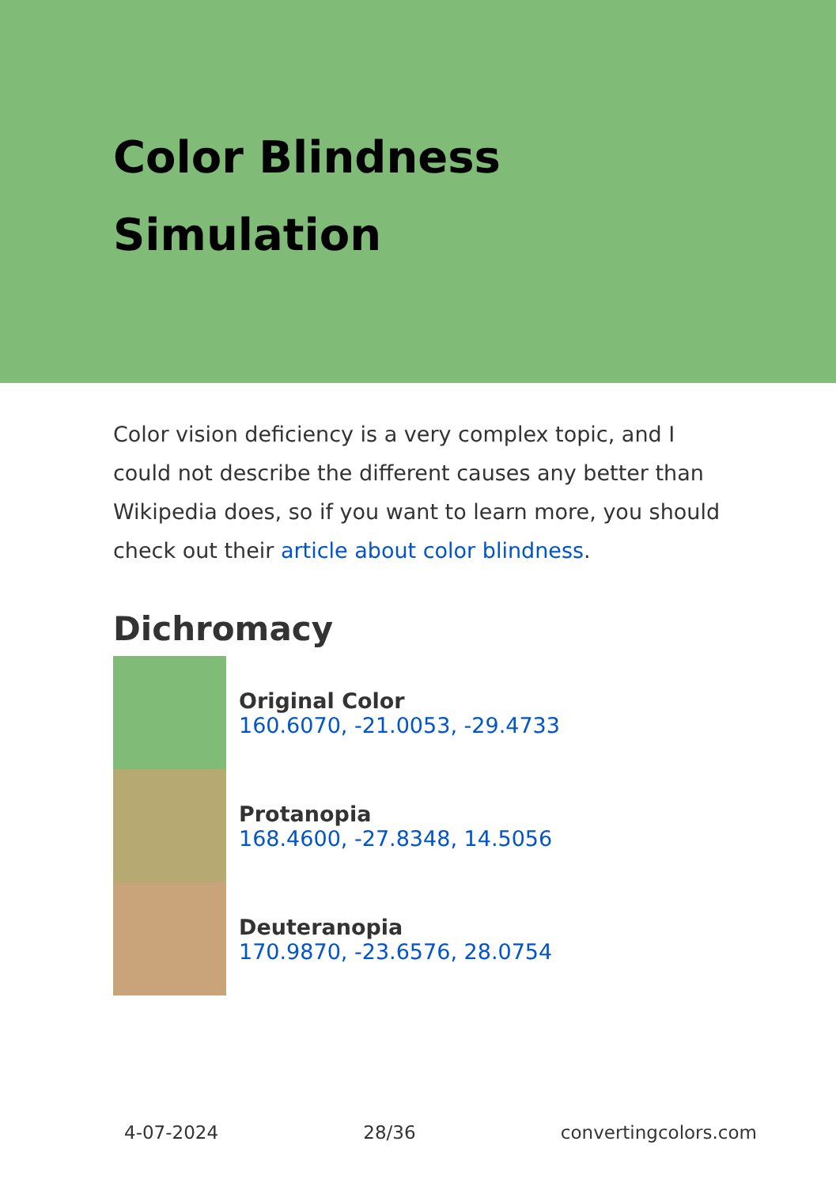Color Blindness Simulation
Color vision deficiency is a very complex topic, and I could not describe the different causes any better than Wikipedia does, so if you want to learn more, you should check out their article about color blindness.
Dichromacy
Original Color
160.6070, -21.0053, -29.4733
Protanopia
168.4600, -27.8348, 14.5056
Deuteranopia
170.9870, -23.6576, 28.0754
4-07-2024 28/36 convertingcolors.com